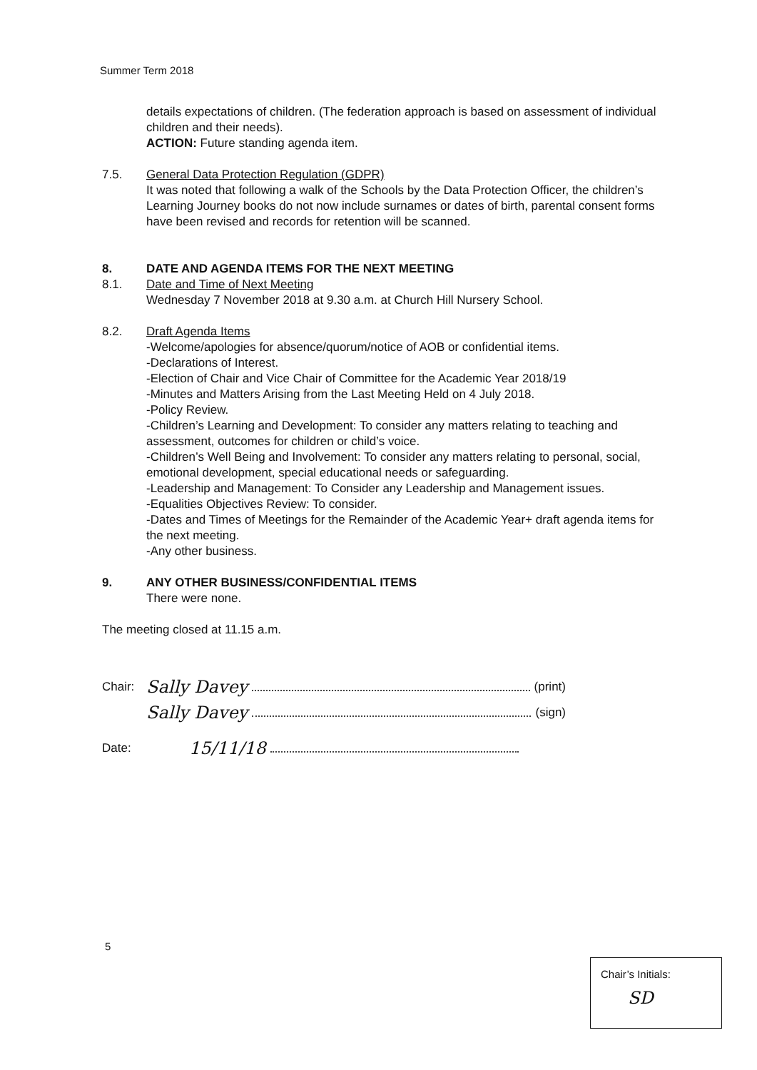Summer Term 2018
details expectations of children. (The federation approach is based on assessment of individual children and their needs).
ACTION: Future standing agenda item.
7.5. General Data Protection Regulation (GDPR)
It was noted that following a walk of the Schools by the Data Protection Officer, the children’s Learning Journey books do not now include surnames or dates of birth, parental consent forms have been revised and records for retention will be scanned.
8. DATE AND AGENDA ITEMS FOR THE NEXT MEETING
8.1. Date and Time of Next Meeting
Wednesday 7 November 2018 at 9.30 a.m. at Church Hill Nursery School.
8.2. Draft Agenda Items
-Welcome/apologies for absence/quorum/notice of AOB or confidential items.
-Declarations of Interest.
-Election of Chair and Vice Chair of Committee for the Academic Year 2018/19
-Minutes and Matters Arising from the Last Meeting Held on 4 July 2018.
-Policy Review.
-Children’s Learning and Development: To consider any matters relating to teaching and assessment, outcomes for children or child’s voice.
-Children’s Well Being and Involvement: To consider any matters relating to personal, social, emotional development, special educational needs or safeguarding.
-Leadership and Management: To Consider any Leadership and Management issues.
-Equalities Objectives Review: To consider.
-Dates and Times of Meetings for the Remainder of the Academic Year+ draft agenda items for the next meeting.
-Any other business.
9. ANY OTHER BUSINESS/CONFIDENTIAL ITEMS
There were none.
The meeting closed at 11.15 a.m.
Chair: Sally Davey (print)
Sally Davey (sign)
Date: 15/11/18
5
Chair’s Initials:
SD